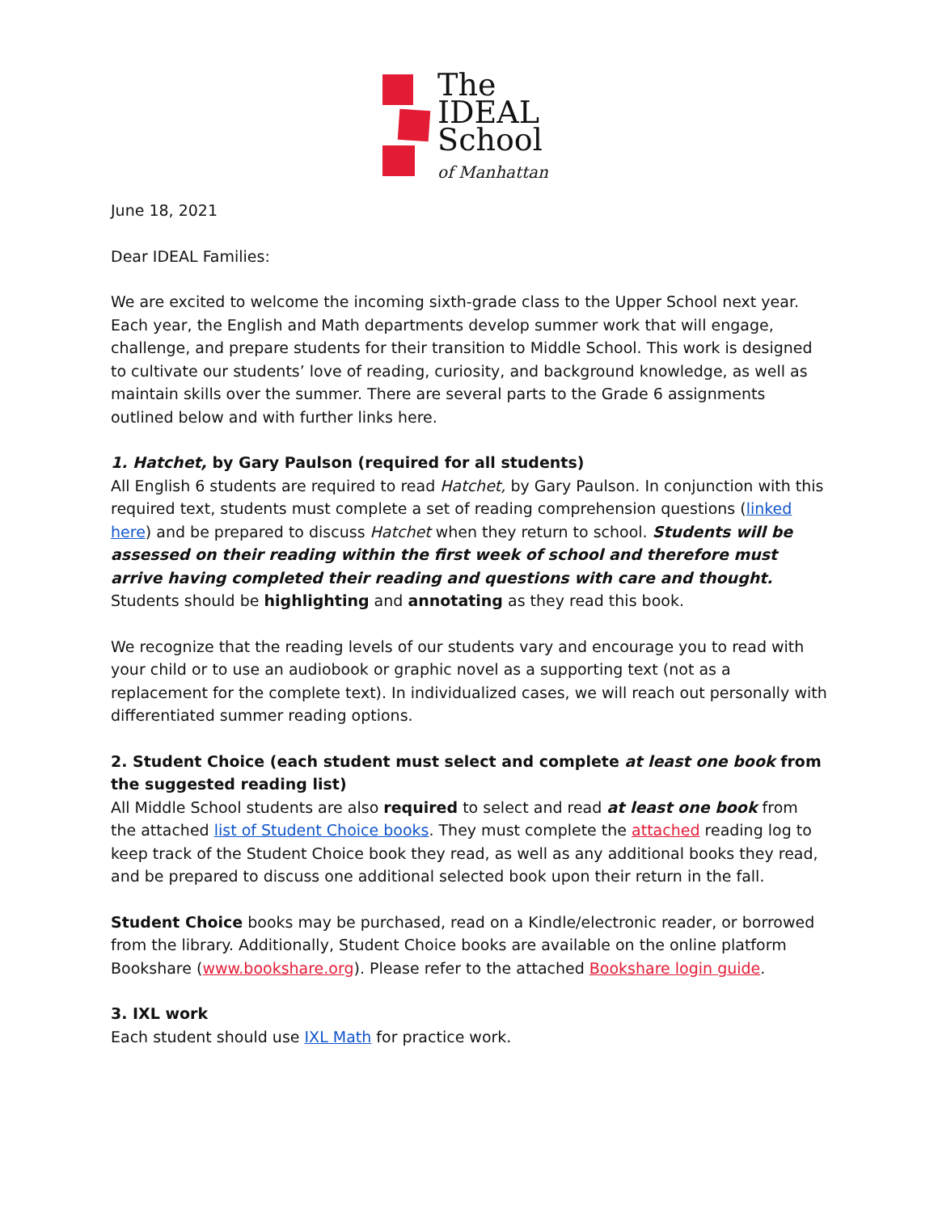The
IDEAL
School
of Manhattan
June 18, 2021
Dear IDEAL Families:
We are excited to welcome the incoming sixth-grade class to the Upper School next year. Each year, the English and Math departments develop summer work that will engage, challenge, and prepare students for their transition to Middle School. This work is designed to cultivate our students’ love of reading, curiosity, and background knowledge, as well as maintain skills over the summer. There are several parts to the Grade 6 assignments outlined below and with further links here.
1. Hatchet, by Gary Paulson (required for all students)
All English 6 students are required to read Hatchet, by Gary Paulson. In conjunction with this required text, students must complete a set of reading comprehension questions (linked here) and be prepared to discuss Hatchet when they return to school. Students will be assessed on their reading within the first week of school and therefore must arrive having completed their reading and questions with care and thought. Students should be highlighting and annotating as they read this book.
We recognize that the reading levels of our students vary and encourage you to read with your child or to use an audiobook or graphic novel as a supporting text (not as a replacement for the complete text). In individualized cases, we will reach out personally with differentiated summer reading options.
2. Student Choice (each student must select and complete at least one book from the suggested reading list)
All Middle School students are also required to select and read at least one book from the attached list of Student Choice books. They must complete the attached reading log to keep track of the Student Choice book they read, as well as any additional books they read, and be prepared to discuss one additional selected book upon their return in the fall.
Student Choice books may be purchased, read on a Kindle/electronic reader, or borrowed from the library. Additionally, Student Choice books are available on the online platform Bookshare (www.bookshare.org). Please refer to the attached Bookshare login guide.
3. IXL work
Each student should use IXL Math for practice work.